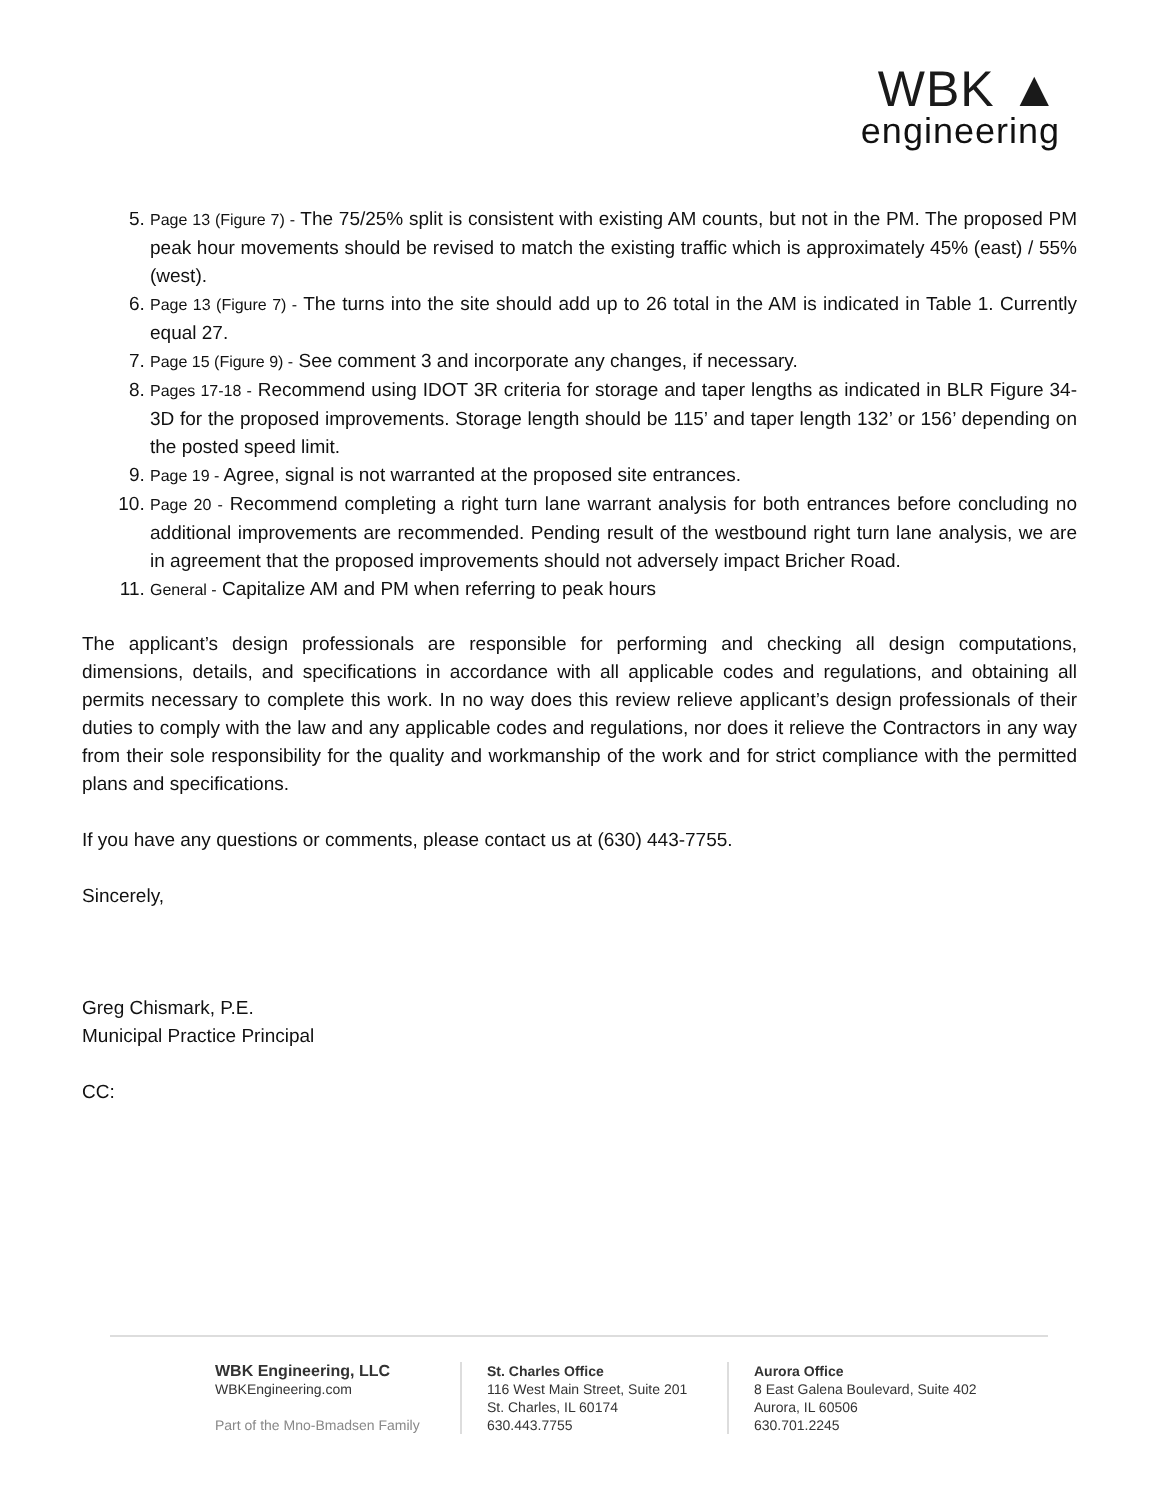WBK ▲
engineering
5. Page 13 (Figure 7) - The 75/25% split is consistent with existing AM counts, but not in the PM. The proposed PM peak hour movements should be revised to match the existing traffic which is approximately 45% (east) / 55% (west).
6. Page 13 (Figure 7) - The turns into the site should add up to 26 total in the AM is indicated in Table 1. Currently equal 27.
7. Page 15 (Figure 9) - See comment 3 and incorporate any changes, if necessary.
8. Pages 17-18 - Recommend using IDOT 3R criteria for storage and taper lengths as indicated in BLR Figure 34-3D for the proposed improvements. Storage length should be 115’ and taper length 132’ or 156’ depending on the posted speed limit.
9. Page 19 - Agree, signal is not warranted at the proposed site entrances.
10. Page 20 - Recommend completing a right turn lane warrant analysis for both entrances before concluding no additional improvements are recommended. Pending result of the westbound right turn lane analysis, we are in agreement that the proposed improvements should not adversely impact Bricher Road.
11. General - Capitalize AM and PM when referring to peak hours
The applicant’s design professionals are responsible for performing and checking all design computations, dimensions, details, and specifications in accordance with all applicable codes and regulations, and obtaining all permits necessary to complete this work. In no way does this review relieve applicant’s design professionals of their duties to comply with the law and any applicable codes and regulations, nor does it relieve the Contractors in any way from their sole responsibility for the quality and workmanship of the work and for strict compliance with the permitted plans and specifications.
If you have any questions or comments, please contact us at (630) 443-7755.
Sincerely,
Greg Chismark, P.E.
Municipal Practice Principal
CC:
WBK Engineering, LLC
WBKEngineering.com
Part of the Mno-Bmadsen Family
St. Charles Office
116 West Main Street, Suite 201
St. Charles, IL 60174
630.443.7755
Aurora Office
8 East Galena Boulevard, Suite 402
Aurora, IL 60506
630.701.2245